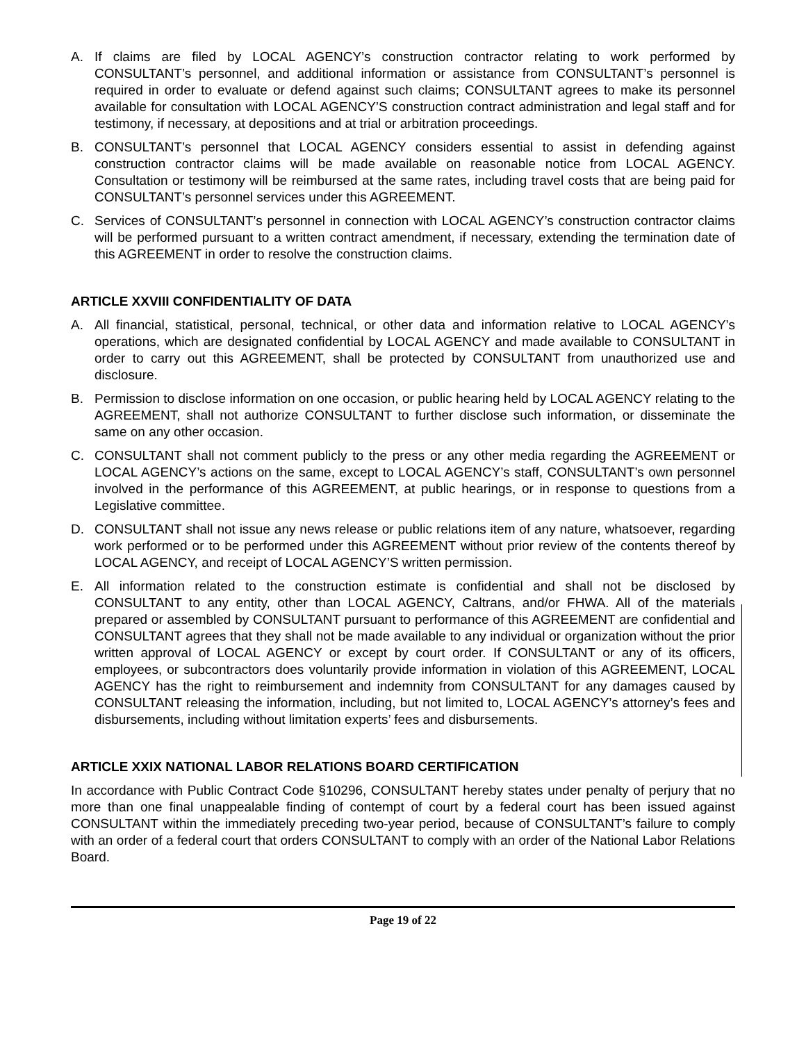A. If claims are filed by LOCAL AGENCY’s construction contractor relating to work performed by CONSULTANT’s personnel, and additional information or assistance from CONSULTANT’s personnel is required in order to evaluate or defend against such claims; CONSULTANT agrees to make its personnel available for consultation with LOCAL AGENCY’S construction contract administration and legal staff and for testimony, if necessary, at depositions and at trial or arbitration proceedings.
B. CONSULTANT’s personnel that LOCAL AGENCY considers essential to assist in defending against construction contractor claims will be made available on reasonable notice from LOCAL AGENCY. Consultation or testimony will be reimbursed at the same rates, including travel costs that are being paid for CONSULTANT’s personnel services under this AGREEMENT.
C. Services of CONSULTANT’s personnel in connection with LOCAL AGENCY’s construction contractor claims will be performed pursuant to a written contract amendment, if necessary, extending the termination date of this AGREEMENT in order to resolve the construction claims.
ARTICLE XXVIII CONFIDENTIALITY OF DATA
A. All financial, statistical, personal, technical, or other data and information relative to LOCAL AGENCY’s operations, which are designated confidential by LOCAL AGENCY and made available to CONSULTANT in order to carry out this AGREEMENT, shall be protected by CONSULTANT from unauthorized use and disclosure.
B. Permission to disclose information on one occasion, or public hearing held by LOCAL AGENCY relating to the AGREEMENT, shall not authorize CONSULTANT to further disclose such information, or disseminate the same on any other occasion.
C. CONSULTANT shall not comment publicly to the press or any other media regarding the AGREEMENT or LOCAL AGENCY’s actions on the same, except to LOCAL AGENCY’s staff, CONSULTANT’s own personnel involved in the performance of this AGREEMENT, at public hearings, or in response to questions from a Legislative committee.
D. CONSULTANT shall not issue any news release or public relations item of any nature, whatsoever, regarding work performed or to be performed under this AGREEMENT without prior review of the contents thereof by LOCAL AGENCY, and receipt of LOCAL AGENCY’S written permission.
E. All information related to the construction estimate is confidential and shall not be disclosed by CONSULTANT to any entity, other than LOCAL AGENCY, Caltrans, and/or FHWA. All of the materials prepared or assembled by CONSULTANT pursuant to performance of this AGREEMENT are confidential and CONSULTANT agrees that they shall not be made available to any individual or organization without the prior written approval of LOCAL AGENCY or except by court order. If CONSULTANT or any of its officers, employees, or subcontractors does voluntarily provide information in violation of this AGREEMENT, LOCAL AGENCY has the right to reimbursement and indemnity from CONSULTANT for any damages caused by CONSULTANT releasing the information, including, but not limited to, LOCAL AGENCY’s attorney’s fees and disbursements, including without limitation experts’ fees and disbursements.
ARTICLE XXIX NATIONAL LABOR RELATIONS BOARD CERTIFICATION
In accordance with Public Contract Code §10296, CONSULTANT hereby states under penalty of perjury that no more than one final unappealable finding of contempt of court by a federal court has been issued against CONSULTANT within the immediately preceding two-year period, because of CONSULTANT’s failure to comply with an order of a federal court that orders CONSULTANT to comply with an order of the National Labor Relations Board.
Page 19 of 22